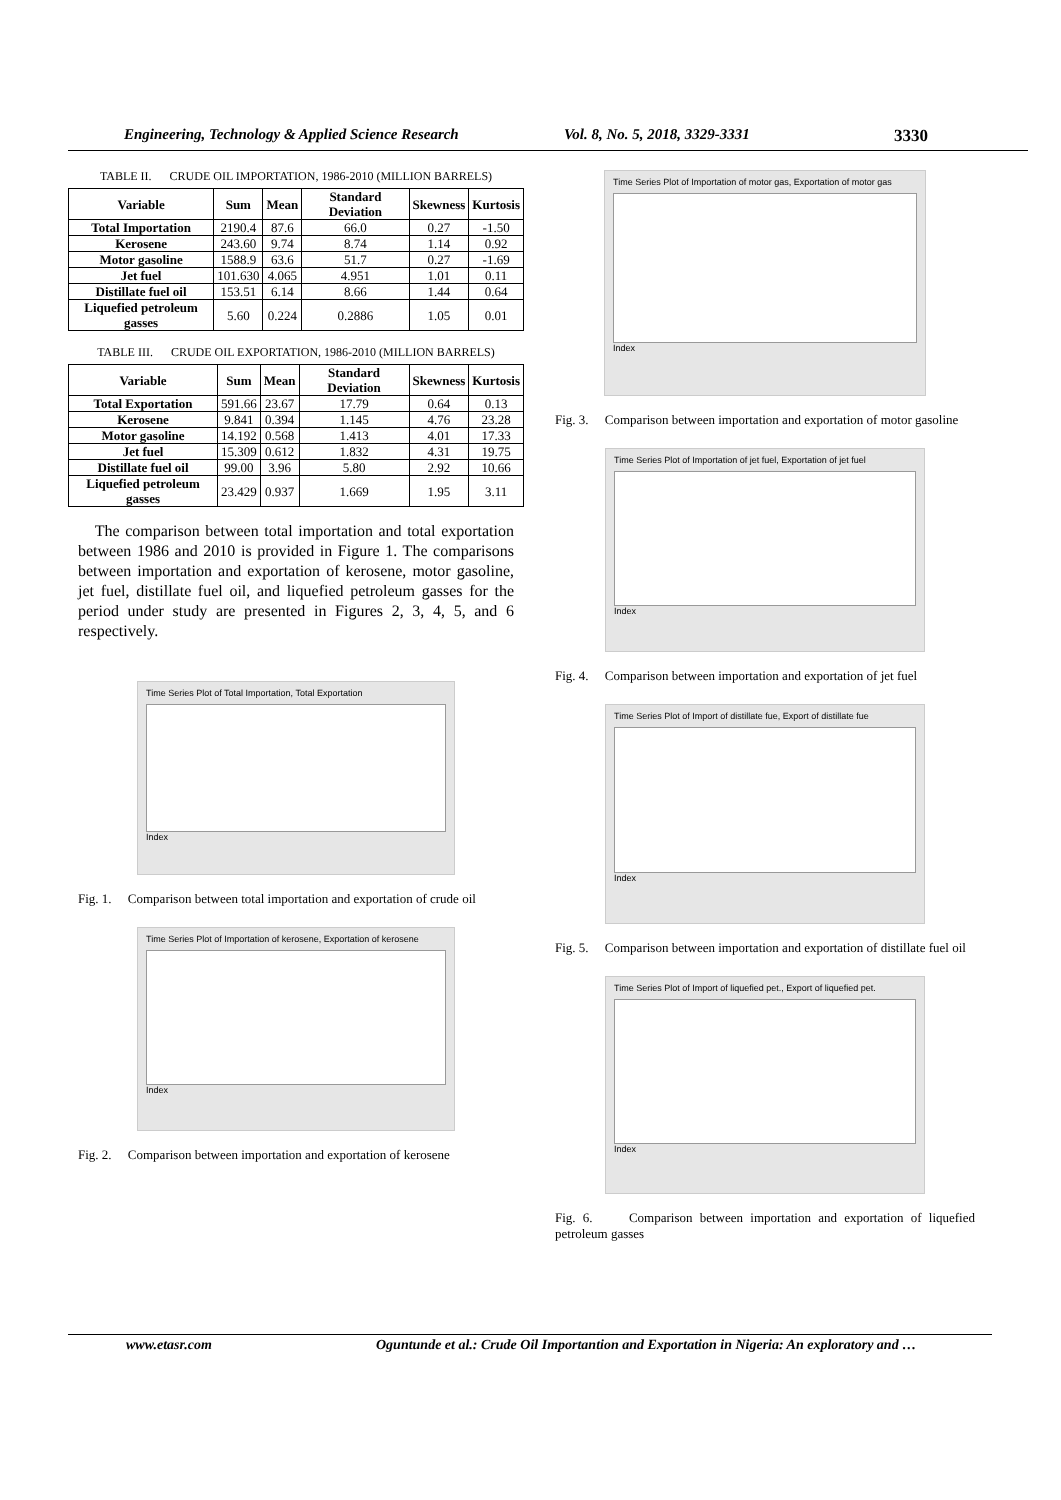Engineering, Technology & Applied Science Research Vol. 8, No. 5, 2018, 3329-3331 3330
TABLE II. CRUDE OIL IMPORTATION, 1986-2010 (MILLION BARRELS)
| Variable | Sum | Mean | Standard Deviation | Skewness | Kurtosis |
| --- | --- | --- | --- | --- | --- |
| Total Importation | 2190.4 | 87.6 | 66.0 | 0.27 | -1.50 |
| Kerosene | 243.60 | 9.74 | 8.74 | 1.14 | 0.92 |
| Motor gasoline | 1588.9 | 63.6 | 51.7 | 0.27 | -1.69 |
| Jet fuel | 101.630 | 4.065 | 4.951 | 1.01 | 0.11 |
| Distillate fuel oil | 153.51 | 6.14 | 8.66 | 1.44 | 0.64 |
| Liquefied petroleum gasses | 5.60 | 0.224 | 0.2886 | 1.05 | 0.01 |
TABLE III. CRUDE OIL EXPORTATION, 1986-2010 (MILLION BARRELS)
| Variable | Sum | Mean | Standard Deviation | Skewness | Kurtosis |
| --- | --- | --- | --- | --- | --- |
| Total Exportation | 591.66 | 23.67 | 17.79 | 0.64 | 0.13 |
| Kerosene | 9.841 | 0.394 | 1.145 | 4.76 | 23.28 |
| Motor gasoline | 14.192 | 0.568 | 1.413 | 4.01 | 17.33 |
| Jet fuel | 15.309 | 0.612 | 1.832 | 4.31 | 19.75 |
| Distillate fuel oil | 99.00 | 3.96 | 5.80 | 2.92 | 10.66 |
| Liquefied petroleum gasses | 23.429 | 0.937 | 1.669 | 1.95 | 3.11 |
The comparison between total importation and total exportation between 1986 and 2010 is provided in Figure 1. The comparisons between importation and exportation of kerosene, motor gasoline, jet fuel, distillate fuel oil, and liquefied petroleum gasses for the period under study are presented in Figures 2, 3, 4, 5, and 6 respectively.
Time Series Plot of Total Importation, Total Exportation
Index
Fig. 1. Comparison between total importation and exportation of crude oil
Time Series Plot of Importation of kerosene, Exportation of kerosene
Index
Fig. 2. Comparison between importation and exportation of kerosene
Time Series Plot of Importation of motor gas, Exportation of motor gas
Index
Fig. 3. Comparison between importation and exportation of motor gasoline
Time Series Plot of Importation of jet fuel, Exportation of jet fuel
Index
Fig. 4. Comparison between importation and exportation of jet fuel
Time Series Plot of Import of distillate fue, Export of distillate fue
Index
Fig. 5. Comparison between importation and exportation of distillate fuel oil
Time Series Plot of Import of liquefied pet., Export of liquefied pet.
Index
Fig. 6. Comparison between importation and exportation of liquefied petroleum gasses
www.etasr.com Oguntunde et al.: Crude Oil Importantion and Exportation in Nigeria: An exploratory and …